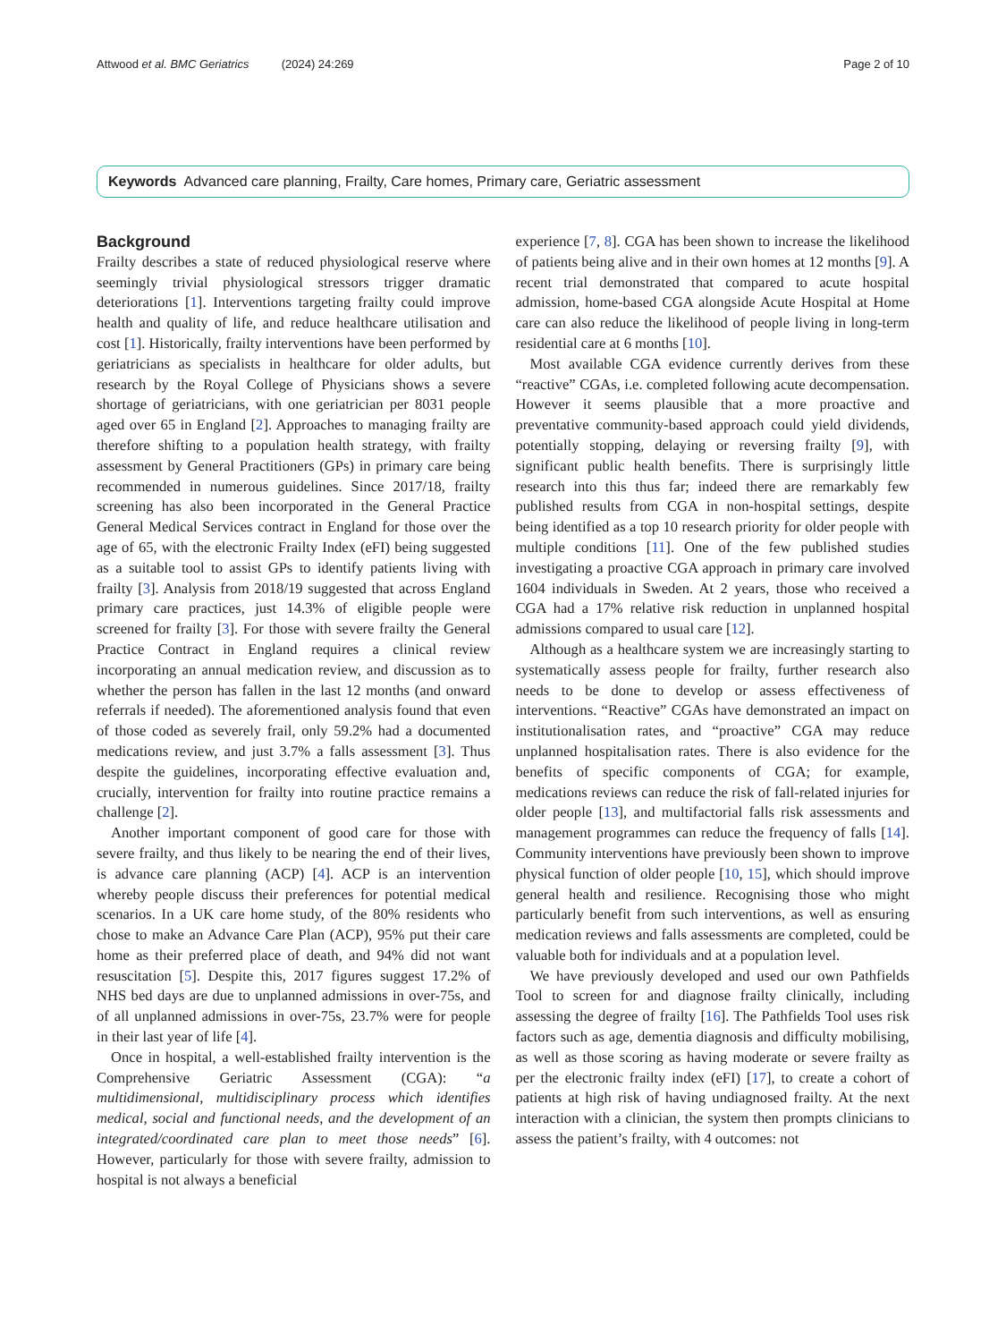Attwood et al. BMC Geriatrics (2024) 24:269
Page 2 of 10
Keywords Advanced care planning, Frailty, Care homes, Primary care, Geriatric assessment
Background
Frailty describes a state of reduced physiological reserve where seemingly trivial physiological stressors trigger dramatic deteriorations [1]. Interventions targeting frailty could improve health and quality of life, and reduce healthcare utilisation and cost [1]. Historically, frailty interventions have been performed by geriatricians as specialists in healthcare for older adults, but research by the Royal College of Physicians shows a severe shortage of geriatricians, with one geriatrician per 8031 people aged over 65 in England [2]. Approaches to managing frailty are therefore shifting to a population health strategy, with frailty assessment by General Practitioners (GPs) in primary care being recommended in numerous guidelines. Since 2017/18, frailty screening has also been incorporated in the General Practice General Medical Services contract in England for those over the age of 65, with the electronic Frailty Index (eFI) being suggested as a suitable tool to assist GPs to identify patients living with frailty [3]. Analysis from 2018/19 suggested that across England primary care practices, just 14.3% of eligible people were screened for frailty [3]. For those with severe frailty the General Practice Contract in England requires a clinical review incorporating an annual medication review, and discussion as to whether the person has fallen in the last 12 months (and onward referrals if needed). The aforementioned analysis found that even of those coded as severely frail, only 59.2% had a documented medications review, and just 3.7% a falls assessment [3]. Thus despite the guidelines, incorporating effective evaluation and, crucially, intervention for frailty into routine practice remains a challenge [2].
Another important component of good care for those with severe frailty, and thus likely to be nearing the end of their lives, is advance care planning (ACP) [4]. ACP is an intervention whereby people discuss their preferences for potential medical scenarios. In a UK care home study, of the 80% residents who chose to make an Advance Care Plan (ACP), 95% put their care home as their preferred place of death, and 94% did not want resuscitation [5]. Despite this, 2017 figures suggest 17.2% of NHS bed days are due to unplanned admissions in over-75s, and of all unplanned admissions in over-75s, 23.7% were for people in their last year of life [4].
Once in hospital, a well-established frailty intervention is the Comprehensive Geriatric Assessment (CGA): “a multidimensional, multidisciplinary process which identifies medical, social and functional needs, and the development of an integrated/coordinated care plan to meet those needs” [6]. However, particularly for those with severe frailty, admission to hospital is not always a beneficial
experience [7, 8]. CGA has been shown to increase the likelihood of patients being alive and in their own homes at 12 months [9]. A recent trial demonstrated that compared to acute hospital admission, home-based CGA alongside Acute Hospital at Home care can also reduce the likelihood of people living in long-term residential care at 6 months [10].
Most available CGA evidence currently derives from these “reactive” CGAs, i.e. completed following acute decompensation. However it seems plausible that a more proactive and preventative community-based approach could yield dividends, potentially stopping, delaying or reversing frailty [9], with significant public health benefits. There is surprisingly little research into this thus far; indeed there are remarkably few published results from CGA in non-hospital settings, despite being identified as a top 10 research priority for older people with multiple conditions [11]. One of the few published studies investigating a proactive CGA approach in primary care involved 1604 individuals in Sweden. At 2 years, those who received a CGA had a 17% relative risk reduction in unplanned hospital admissions compared to usual care [12].
Although as a healthcare system we are increasingly starting to systematically assess people for frailty, further research also needs to be done to develop or assess effectiveness of interventions. “Reactive” CGAs have demonstrated an impact on institutionalisation rates, and “proactive” CGA may reduce unplanned hospitalisation rates. There is also evidence for the benefits of specific components of CGA; for example, medications reviews can reduce the risk of fall-related injuries for older people [13], and multifactorial falls risk assessments and management programmes can reduce the frequency of falls [14]. Community interventions have previously been shown to improve physical function of older people [10, 15], which should improve general health and resilience. Recognising those who might particularly benefit from such interventions, as well as ensuring medication reviews and falls assessments are completed, could be valuable both for individuals and at a population level.
We have previously developed and used our own Pathfields Tool to screen for and diagnose frailty clinically, including assessing the degree of frailty [16]. The Pathfields Tool uses risk factors such as age, dementia diagnosis and difficulty mobilising, as well as those scoring as having moderate or severe frailty as per the electronic frailty index (eFI) [17], to create a cohort of patients at high risk of having undiagnosed frailty. At the next interaction with a clinician, the system then prompts clinicians to assess the patient’s frailty, with 4 outcomes: not